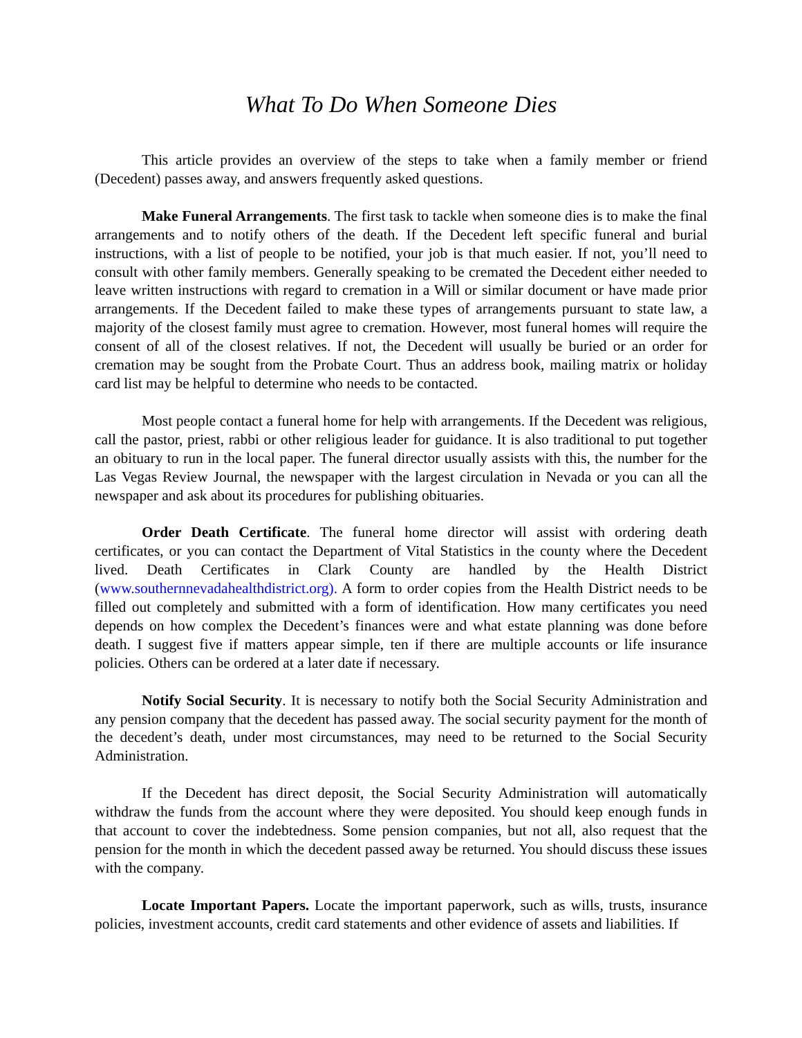What To Do When Someone Dies
This article provides an overview of the steps to take when a family member or friend (Decedent) passes away, and answers frequently asked questions.
Make Funeral Arrangements. The first task to tackle when someone dies is to make the final arrangements and to notify others of the death. If the Decedent left specific funeral and burial instructions, with a list of people to be notified, your job is that much easier. If not, you’ll need to consult with other family members. Generally speaking to be cremated the Decedent either needed to leave written instructions with regard to cremation in a Will or similar document or have made prior arrangements. If the Decedent failed to make these types of arrangements pursuant to state law, a majority of the closest family must agree to cremation. However, most funeral homes will require the consent of all of the closest relatives. If not, the Decedent will usually be buried or an order for cremation may be sought from the Probate Court. Thus an address book, mailing matrix or holiday card list may be helpful to determine who needs to be contacted.
Most people contact a funeral home for help with arrangements. If the Decedent was religious, call the pastor, priest, rabbi or other religious leader for guidance. It is also traditional to put together an obituary to run in the local paper. The funeral director usually assists with this, the number for the Las Vegas Review Journal, the newspaper with the largest circulation in Nevada or you can all the newspaper and ask about its procedures for publishing obituaries.
Order Death Certificate. The funeral home director will assist with ordering death certificates, or you can contact the Department of Vital Statistics in the county where the Decedent lived. Death Certificates in Clark County are handled by the Health District (www.southernnevadahealthdistrict.org). A form to order copies from the Health District needs to be filled out completely and submitted with a form of identification. How many certificates you need depends on how complex the Decedent’s finances were and what estate planning was done before death. I suggest five if matters appear simple, ten if there are multiple accounts or life insurance policies. Others can be ordered at a later date if necessary.
Notify Social Security. It is necessary to notify both the Social Security Administration and any pension company that the decedent has passed away. The social security payment for the month of the decedent’s death, under most circumstances, may need to be returned to the Social Security Administration.
If the Decedent has direct deposit, the Social Security Administration will automatically withdraw the funds from the account where they were deposited. You should keep enough funds in that account to cover the indebtedness. Some pension companies, but not all, also request that the pension for the month in which the decedent passed away be returned. You should discuss these issues with the company.
Locate Important Papers. Locate the important paperwork, such as wills, trusts, insurance policies, investment accounts, credit card statements and other evidence of assets and liabilities. If